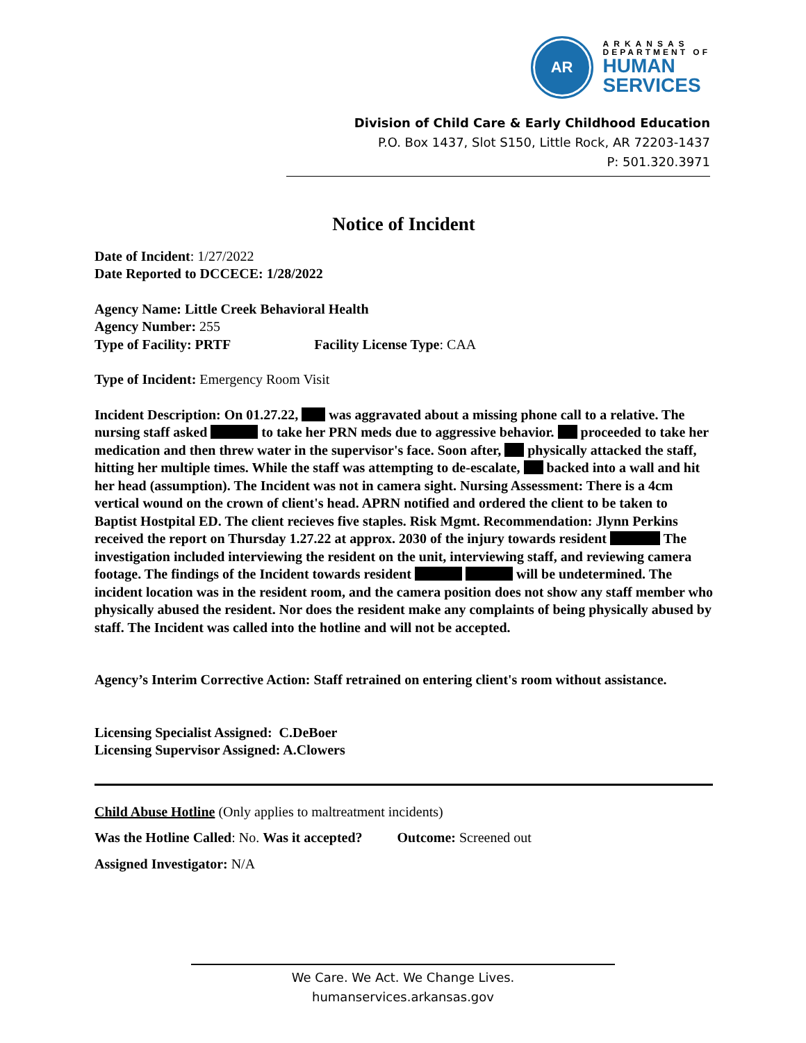AR
ARKANSAS
DEPARTMENT OF
HUMAN
SERVICES
Division of Child Care & Early Childhood Education
P.O. Box 1437, Slot S150, Little Rock, AR 72203-1437
P: 501.320.3971
Notice of Incident
Date of Incident: 1/27/2022
Date Reported to DCCECE: 1/28/2022
Agency Name: Little Creek Behavioral Health
Agency Number: 255
Type of Facility: PRTF Facility License Type: CAA
Type of Incident: Emergency Room Visit
Incident Description: On 01.27.22, was aggravated about a missing phone call to a relative. The nursing staff asked to take her PRN meds due to aggressive behavior. proceeded to take her medication and then threw water in the supervisor's face. Soon after, physically attacked the staff, hitting her multiple times. While the staff was attempting to de-escalate, backed into a wall and hit her head (assumption). The Incident was not in camera sight. Nursing Assessment: There is a 4cm vertical wound on the crown of client's head. APRN notified and ordered the client to be taken to Baptist Hostpital ED. The client recieves five staples. Risk Mgmt. Recommendation: Jlynn Perkins received the report on Thursday 1.27.22 at approx. 2030 of the injury towards resident The investigation included interviewing the resident on the unit, interviewing staff, and reviewing camera footage. The findings of the Incident towards resident will be undetermined. The incident location was in the resident room, and the camera position does not show any staff member who physically abused the resident. Nor does the resident make any complaints of being physically abused by staff. The Incident was called into the hotline and will not be accepted.
Agency’s Interim Corrective Action: Staff retrained on entering client's room without assistance.
Licensing Specialist Assigned: C.DeBoer
Licensing Supervisor Assigned: A.Clowers
Child Abuse Hotline (Only applies to maltreatment incidents)
Was the Hotline Called: No. Was it accepted? Outcome: Screened out
Assigned Investigator: N/A
We Care. We Act. We Change Lives.
humanservices.arkansas.gov